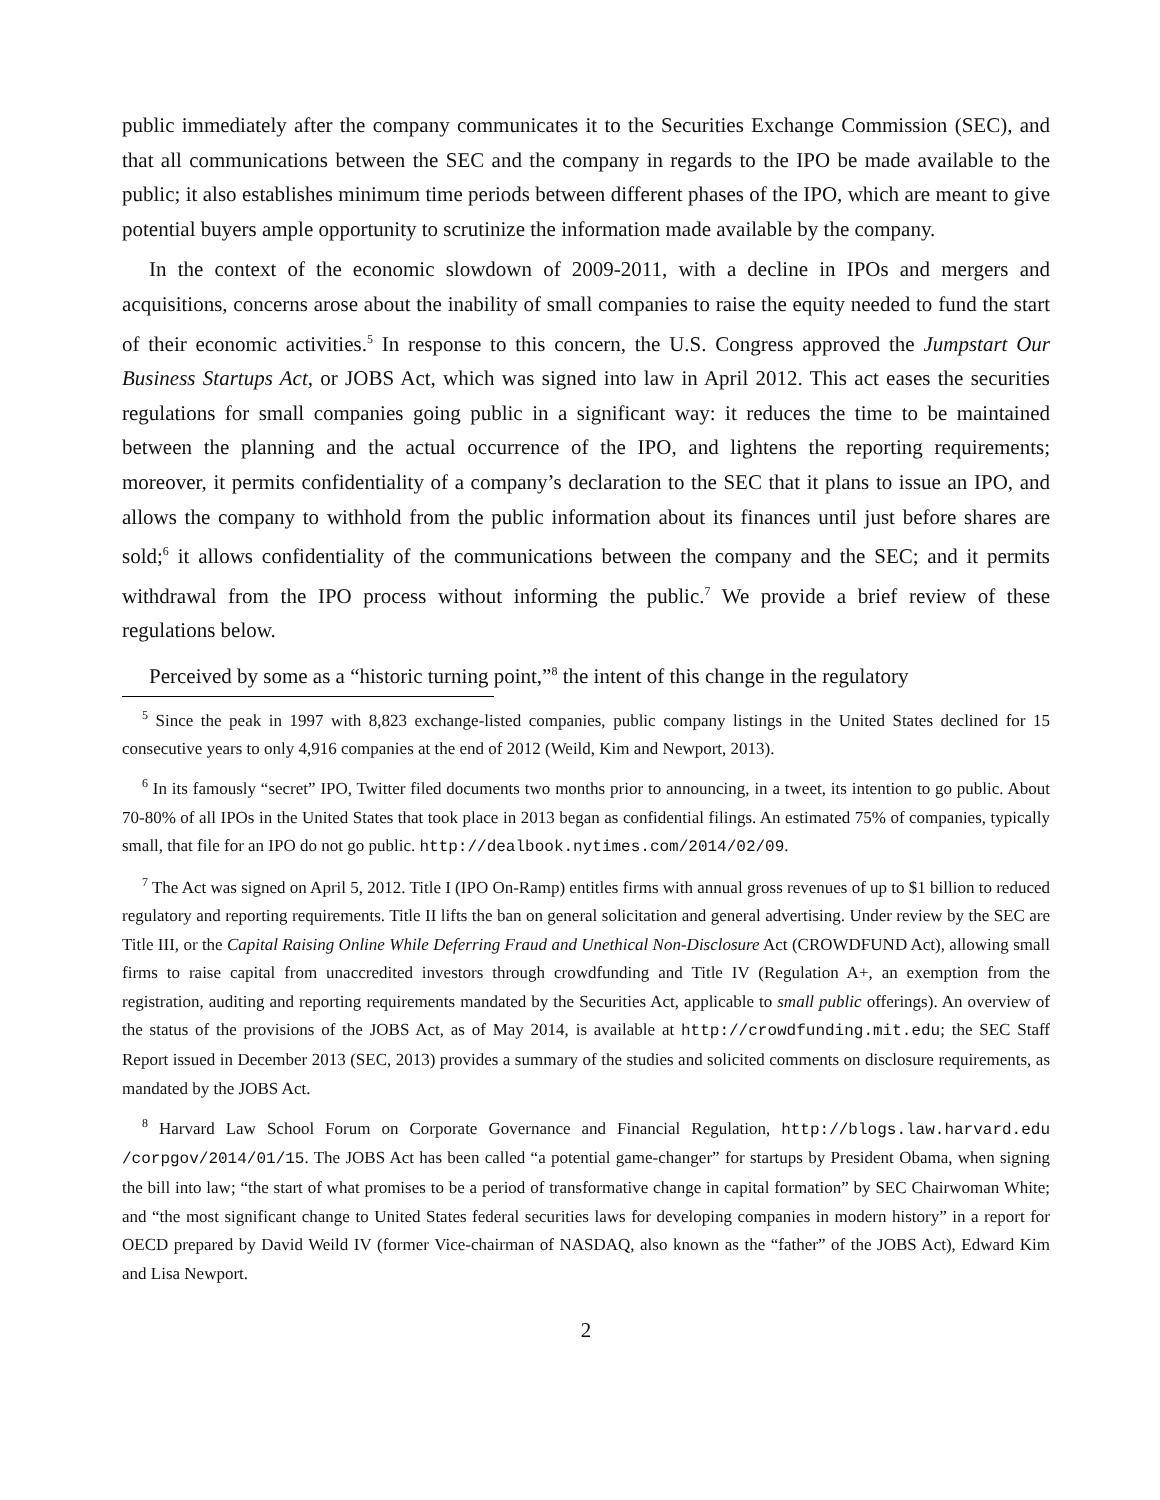public immediately after the company communicates it to the Securities Exchange Commission (SEC), and that all communications between the SEC and the company in regards to the IPO be made available to the public; it also establishes minimum time periods between different phases of the IPO, which are meant to give potential buyers ample opportunity to scrutinize the information made available by the company.
In the context of the economic slowdown of 2009-2011, with a decline in IPOs and mergers and acquisitions, concerns arose about the inability of small companies to raise the equity needed to fund the start of their economic activities.<sup>5</sup> In response to this concern, the U.S. Congress approved the Jumpstart Our Business Startups Act, or JOBS Act, which was signed into law in April 2012. This act eases the securities regulations for small companies going public in a significant way: it reduces the time to be maintained between the planning and the actual occurrence of the IPO, and lightens the reporting requirements; moreover, it permits confidentiality of a company’s declaration to the SEC that it plans to issue an IPO, and allows the company to withhold from the public information about its finances until just before shares are sold;<sup>6</sup> it allows confidentiality of the communications between the company and the SEC; and it permits withdrawal from the IPO process without informing the public.<sup>7</sup> We provide a brief review of these regulations below.
Perceived by some as a “historic turning point,”<sup>8</sup> the intent of this change in the regulatory
<sup>5</sup> Since the peak in 1997 with 8,823 exchange-listed companies, public company listings in the United States declined for 15 consecutive years to only 4,916 companies at the end of 2012 (Weild, Kim and Newport, 2013).
<sup>6</sup> In its famously “secret” IPO, Twitter filed documents two months prior to announcing, in a tweet, its intention to go public. About 70-80% of all IPOs in the United States that took place in 2013 began as confidential filings. An estimated 75% of companies, typically small, that file for an IPO do not go public. http://dealbook.nytimes.com/2014/02/09.
<sup>7</sup> The Act was signed on April 5, 2012. Title I (IPO On-Ramp) entitles firms with annual gross revenues of up to $1 billion to reduced regulatory and reporting requirements. Title II lifts the ban on general solicitation and general advertising. Under review by the SEC are Title III, or the Capital Raising Online While Deferring Fraud and Unethical Non-Disclosure Act (CROWDFUND Act), allowing small firms to raise capital from unaccredited investors through crowdfunding and Title IV (Regulation A+, an exemption from the registration, auditing and reporting requirements mandated by the Securities Act, applicable to small public offerings). An overview of the status of the provisions of the JOBS Act, as of May 2014, is available at http://crowdfunding.mit.edu; the SEC Staff Report issued in December 2013 (SEC, 2013) provides a summary of the studies and solicited comments on disclosure requirements, as mandated by the JOBS Act.
<sup>8</sup> Harvard Law School Forum on Corporate Governance and Financial Regulation, http://blogs.law.harvard.edu /corpgov/2014/01/15. The JOBS Act has been called “a potential game-changer” for startups by President Obama, when signing the bill into law; “the start of what promises to be a period of transformative change in capital formation” by SEC Chairwoman White; and “the most significant change to United States federal securities laws for developing companies in modern history” in a report for OECD prepared by David Weild IV (former Vice-chairman of NASDAQ, also known as the “father” of the JOBS Act), Edward Kim and Lisa Newport.
2